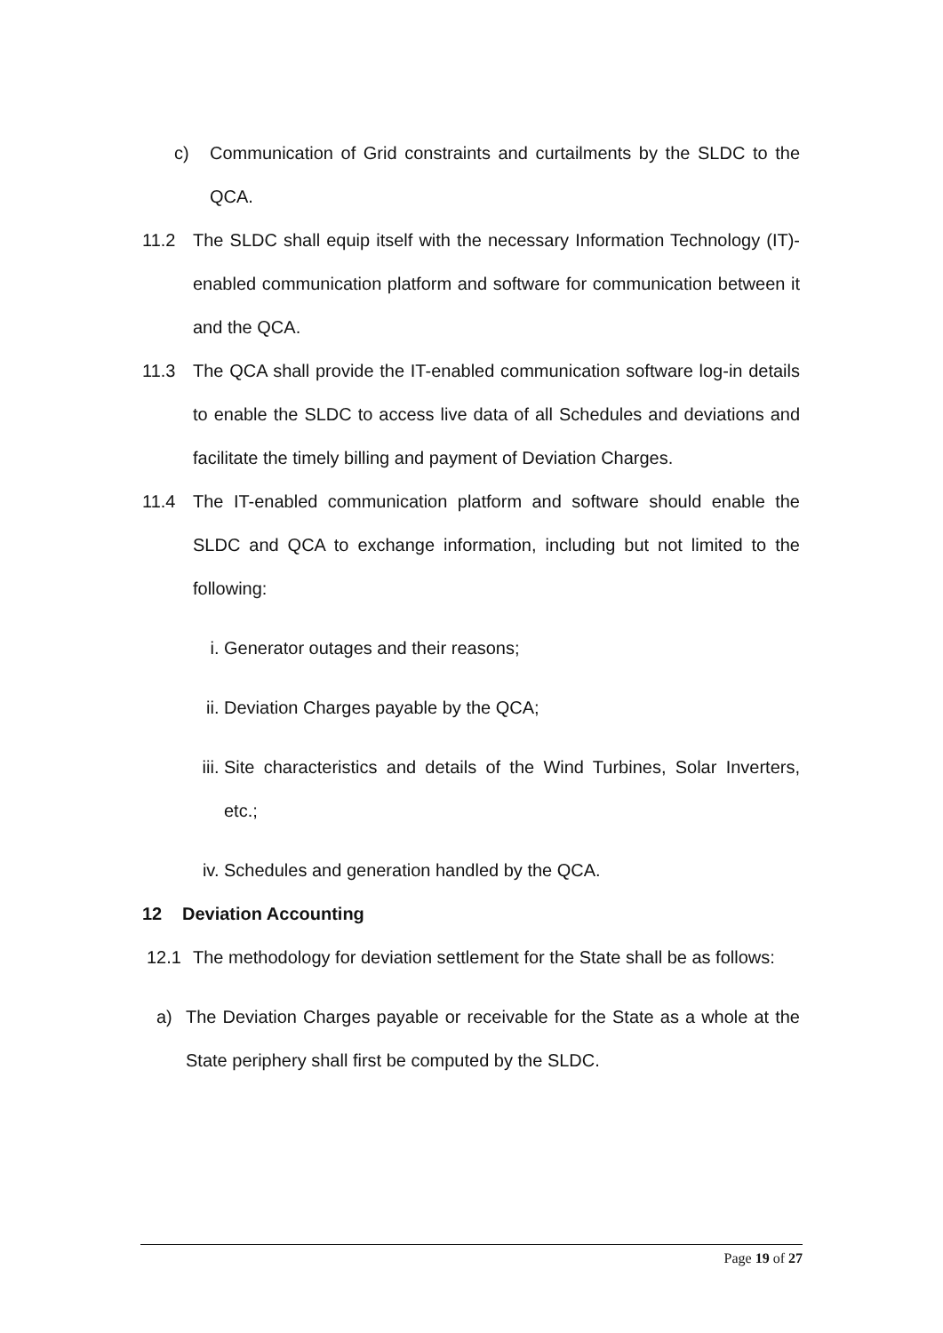c) Communication of Grid constraints and curtailments by the SLDC to the QCA.
11.2 The SLDC shall equip itself with the necessary Information Technology (IT)-enabled communication platform and software for communication between it and the QCA.
11.3 The QCA shall provide the IT-enabled communication software log-in details to enable the SLDC to access live data of all Schedules and deviations and facilitate the timely billing and payment of Deviation Charges.
11.4 The IT-enabled communication platform and software should enable the SLDC and QCA to exchange information, including but not limited to the following:
i. Generator outages and their reasons;
ii. Deviation Charges payable by the QCA;
iii. Site characteristics and details of the Wind Turbines, Solar Inverters, etc.;
iv. Schedules and generation handled by the QCA.
12 Deviation Accounting
12.1 The methodology for deviation settlement for the State shall be as follows:
a) The Deviation Charges payable or receivable for the State as a whole at the State periphery shall first be computed by the SLDC.
Page 19 of 27